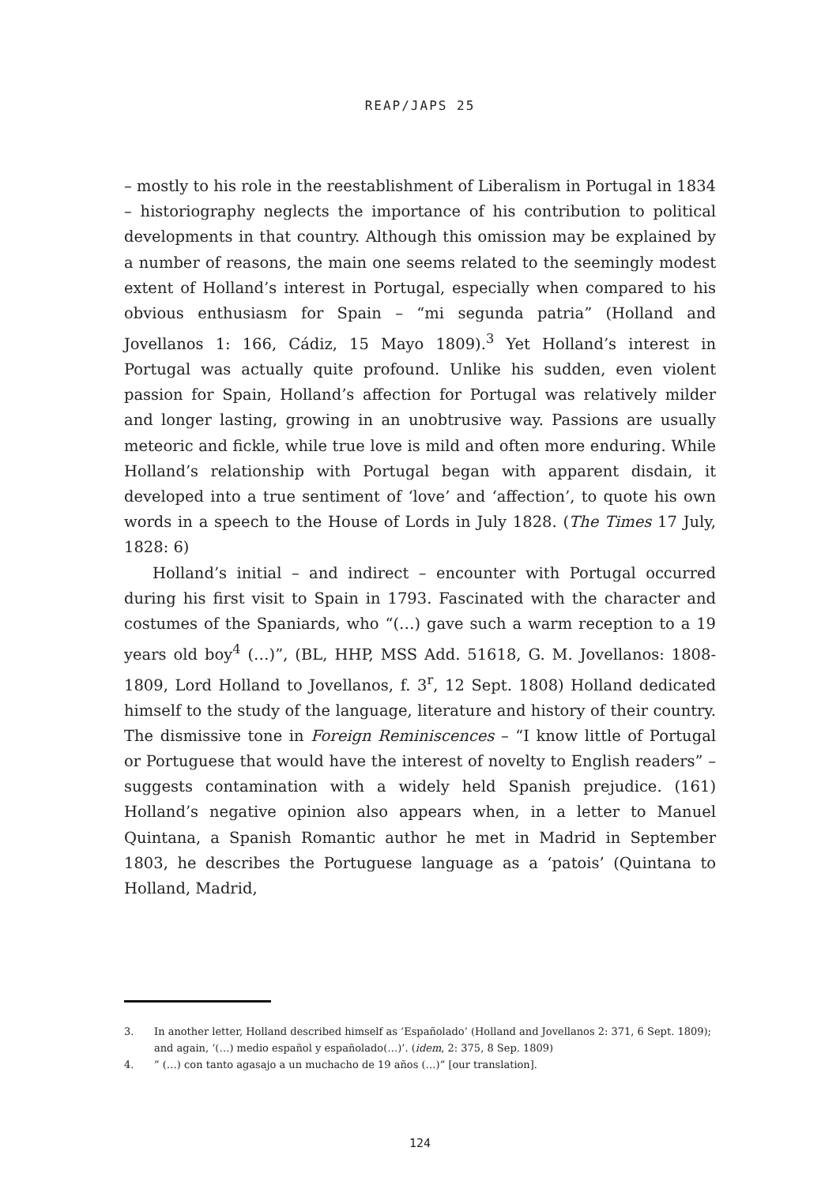REAP/JAPS 25
– mostly to his role in the reestablishment of Liberalism in Portugal in 1834 – historiography neglects the importance of his contribution to political developments in that country. Although this omission may be explained by a number of reasons, the main one seems related to the seemingly modest extent of Holland’s interest in Portugal, especially when compared to his obvious enthusiasm for Spain – “mi segunda patria” (Holland and Jovellanos 1: 166, Cádiz, 15 Mayo 1809).<sup>3</sup> Yet Holland’s interest in Portugal was actually quite profound. Unlike his sudden, even violent passion for Spain, Holland’s affection for Portugal was relatively milder and longer lasting, growing in an unobtrusive way. Passions are usually meteoric and fickle, while true love is mild and often more enduring. While Holland’s relationship with Portugal began with apparent disdain, it developed into a true sentiment of ‘love’ and ‘affection’, to quote his own words in a speech to the House of Lords in July 1828. (The Times 17 July, 1828: 6)
Holland’s initial – and indirect – encounter with Portugal occurred during his first visit to Spain in 1793. Fascinated with the character and costumes of the Spaniards, who “(…) gave such a warm reception to a 19 years old boy<sup>4</sup> (…)”, (BL, HHP, MSS Add. 51618, G. M. Jovellanos: 1808-1809, Lord Holland to Jovellanos, f. 3<sup>r</sup>, 12 Sept. 1808) Holland dedicated himself to the study of the language, literature and history of their country. The dismissive tone in Foreign Reminiscences – “I know little of Portugal or Portuguese that would have the interest of novelty to English readers” – suggests contamination with a widely held Spanish prejudice. (161) Holland’s negative opinion also appears when, in a letter to Manuel Quintana, a Spanish Romantic author he met in Madrid in September 1803, he describes the Portuguese language as a ‘patois’ (Quintana to Holland, Madrid,
3. In another letter, Holland described himself as ‘Españolado’ (Holland and Jovellanos 2: 371, 6 Sept. 1809); and again, ‘(…) medio español y españolado(…)’. (idem, 2: 375, 8 Sep. 1809)
4.” (…) con tanto agasajo a un muchacho de 19 años (…)” [our translation].
124